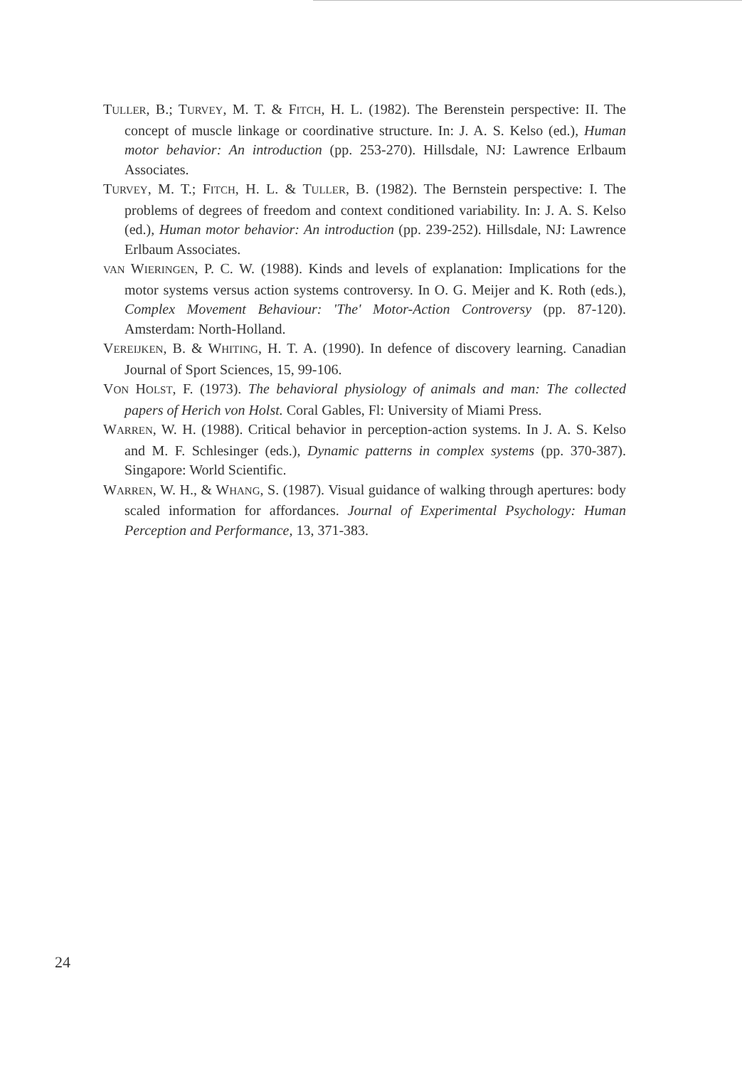TULLER, B.; TURVEY, M. T. & FITCH, H. L. (1982). The Berenstein perspective: II. The concept of muscle linkage or coordinative structure. In: J. A. S. Kelso (ed.), Human motor behavior: An introduction (pp. 253-270). Hillsdale, NJ: Lawrence Erlbaum Associates.
TURVEY, M. T.; FITCH, H. L. & TULLER, B. (1982). The Bernstein perspective: I. The problems of degrees of freedom and context conditioned variability. In: J. A. S. Kelso (ed.), Human motor behavior: An introduction (pp. 239-252). Hillsdale, NJ: Lawrence Erlbaum Associates.
VAN WIERINGEN, P. C. W. (1988). Kinds and levels of explanation: Implications for the motor systems versus action systems controversy. In O. G. Meijer and K. Roth (eds.), Complex Movement Behaviour: 'The' Motor-Action Controversy (pp. 87-120). Amsterdam: North-Holland.
VEREIJKEN, B. & WHITING, H. T. A. (1990). In defence of discovery learning. Canadian Journal of Sport Sciences, 15, 99-106.
VON HOLST, F. (1973). The behavioral physiology of animals and man: The collected papers of Herich von Holst. Coral Gables, Fl: University of Miami Press.
WARREN, W. H. (1988). Critical behavior in perception-action systems. In J. A. S. Kelso and M. F. Schlesinger (eds.), Dynamic patterns in complex systems (pp. 370-387). Singapore: World Scientific.
WARREN, W. H., & WHANG, S. (1987). Visual guidance of walking through apertures: body scaled information for affordances. Journal of Experimental Psychology: Human Perception and Performance, 13, 371-383.
24